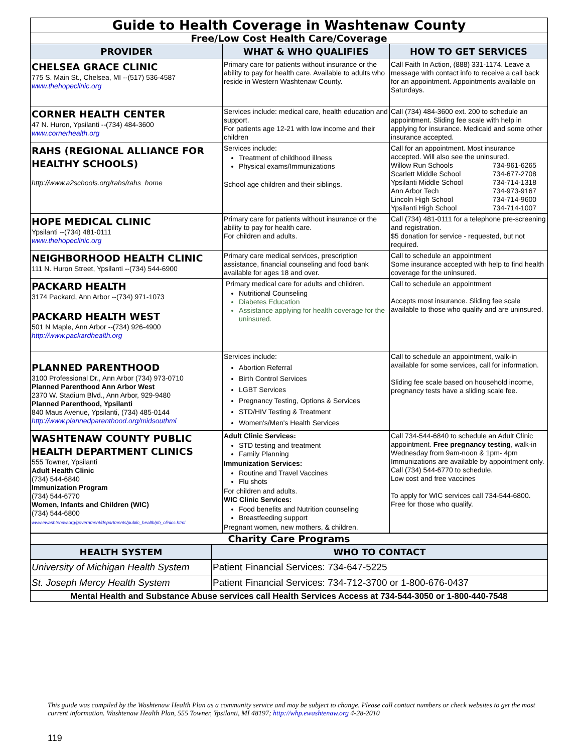| Guide to Health Coverage in Washtenaw County | | |
| Free/Low Cost Health Care/Coverage | | |
| PROVIDER | WHAT & WHO QUALIFIES | HOW TO GET SERVICES |
| CHELSEA GRACE CLINIC 775 S. Main St., Chelsea, MI --(517) 536-4587 www.thehopeclinic.org | Primary care for patients without insurance or the ability to pay for health care. Available to adults who reside in Western Washtenaw County. | Call Faith In Action, (888) 331-1174. Leave a message with contact info to receive a call back for an appointment. Appointments available on Saturdays. |
| CORNER HEALTH CENTER 47 N. Huron, Ypsilanti --(734) 484-3600 www.cornerhealth.org | Services include: medical care, health education and support. For patients age 12-21 with low income and their children | Call (734) 484-3600 ext. 200 to schedule an appointment. Sliding fee scale with help in applying for insurance. Medicaid and some other insurance accepted. |
| RAHS (REGIONAL ALLIANCE FOR HEALTHY SCHOOLS) http://www.a2schools.org/rahs/rahs_home | Services include: Treatment of childhood illness Physical exams/Immunizations School age children and their siblings. | Call for an appointment. Most insurance accepted. Will also see the uninsured. Willow Run Schools 734-961-6265 Scarlett Middle School 734-677-2708 Ypsilanti Middle School 734-714-1318 Ann Arbor Tech 734-973-9167 Lincoln High School 734-714-9600 Ypsilanti High School 734-714-1007 |
| HOPE MEDICAL CLINIC Ypsilanti --(734) 481-0111 www.thehopeclinic.org | Primary care for patients without insurance or the ability to pay for health care. For children and adults. | Call (734) 481-0111 for a telephone pre-screening and registration. $5 donation for service - requested, but not required. |
| NEIGHBORHOOD HEALTH CLINIC 111 N. Huron Street, Ypsilanti --(734) 544-6900 | Primary care medical services, prescription assistance, financial counseling and food bank available for ages 18 and over. | Call to schedule an appointment Some insurance accepted with help to find health coverage for the uninsured. |
| PACKARD HEALTH 3174 Packard, Ann Arbor --(734) 971-1073 PACKARD HEALTH WEST 501 N Maple, Ann Arbor --(734) 926-4900 http://www.packardhealth.org | Primary medical care for adults and children. Nutritional Counseling Diabetes Education Assistance applying for health coverage for the uninsured. | Call to schedule an appointment Accepts most insurance. Sliding fee scale available to those who qualify and are uninsured. |
| PLANNED PARENTHOOD 3100 Professional Dr., Ann Arbor (734) 973-0710 Planned Parenthood Ann Arbor West 2370 W. Stadium Blvd., Ann Arbor, 929-9480 Planned Parenthood, Ypsilanti 840 Maus Avenue, Ypsilanti, (734) 485-0144 http://www.plannedparenthood.org/midsouthmi | Services include: Abortion Referral Birth Control Services LGBT Services Pregnancy Testing, Options & Services STD/HIV Testing & Treatment Women's/Men's Health Services | Call to schedule an appointment, walk-in available for some services, call for information. Sliding fee scale based on household income, pregnancy tests have a sliding scale fee. |
| WASHTENAW COUNTY PUBLIC HEALTH DEPARTMENT CLINICS 555 Towner, Ypsilanti Adult Health Clinic (734) 544-6840 Immunization Program (734) 544-6770 Women, Infants and Children (WIC) (734) 544-6800 www.ewashtenaw.org/government/departments/public_health/ph_clinics.html | Adult Clinic Services: STD testing and treatment Family Planning Immunization Services: Routine and Travel Vaccines Flu shots For children and adults. WIC Clinic Services: Food benefits and Nutrition counseling Breastfeeding support Pregnant women, new mothers, & children. | Call 734-544-6840 to schedule an Adult Clinic appointment. Free pregnancy testing , walk-in Wednesday from 9am-noon & 1pm- 4pm Immunizations are available by appointment only. Call (734) 544-6770 to schedule. Low cost and free vaccines To apply for WIC services call 734-544-6800. Free for those who qualify. |
| Charity Care Programs | |
| HEALTH SYSTEM | WHO TO CONTACT |
| University of Michigan Health System | Patient Financial Services: 734-647-5225 |
| St. Joseph Mercy Health System | Patient Financial Services: 734-712-3700 or 1-800-676-0437 |
| Mental Health and Substance Abuse services call Health Services Access at 734-544-3050 or 1-800-440-7548 | |
This guide was compiled by the Washtenaw Health Plan as a community service and may be subject to change. Please call contact numbers or check websites to get the most current information. Washtenaw Health Plan, 555 Towner, Ypsilanti, MI 48197; http://whp.ewashtenaw.org 4-28-2010
119